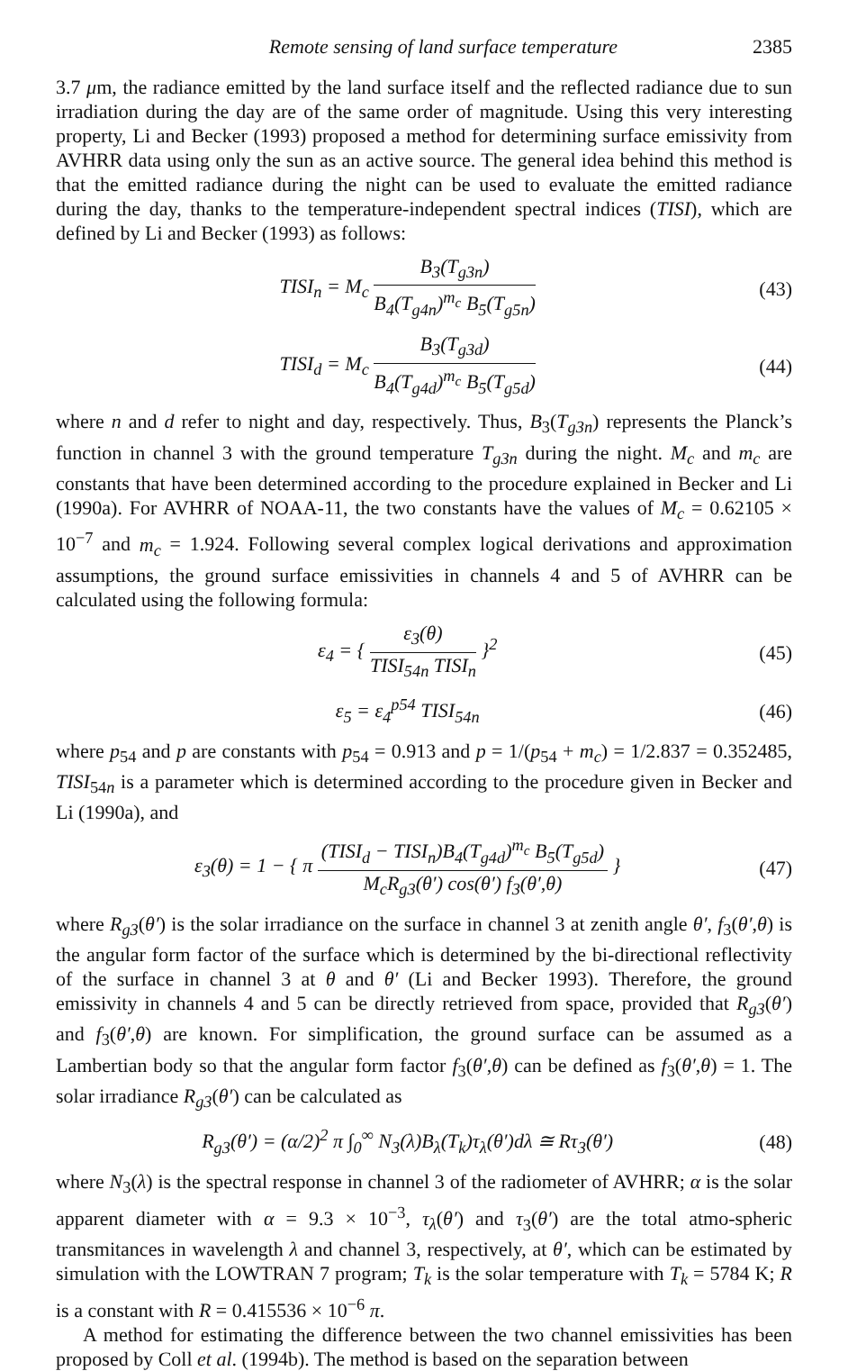Remote sensing of land surface temperature 2385
3.7 μm, the radiance emitted by the land surface itself and the reflected radiance due to sun irradiation during the day are of the same order of magnitude. Using this very interesting property, Li and Becker (1993) proposed a method for determining surface emissivity from AVHRR data using only the sun as an active source. The general idea behind this method is that the emitted radiance during the night can be used to evaluate the emitted radiance during the day, thanks to the temperature-independent spectral indices (TISI), which are defined by Li and Becker (1993) as follows:
TISI<sub>n</sub> = M<sub>c</sub> B<sub>3</sub>(T<sub>g3n</sub>) B<sub>4</sub>(T<sub>g4n</sub>)<sup>m<sub>c</sub></sup> B<sub>5</sub>(T<sub>g5n</sub>) (43)
TISI<sub>d</sub> = M<sub>c</sub> B<sub>3</sub>(T<sub>g3d</sub>) B<sub>4</sub>(T<sub>g4d</sub>)<sup>m<sub>c</sub></sup> B<sub>5</sub>(T<sub>g5d</sub>) (44)
where n and d refer to night and day, respectively. Thus, B<sub>3</sub>(T<sub>g3n</sub>) represents the Planck’s function in channel 3 with the ground temperature T<sub>g3n</sub> during the night. M<sub>c</sub> and m<sub>c</sub> are constants that have been determined according to the procedure explained in Becker and Li (1990a). For AVHRR of NOAA-11, the two constants have the values of M<sub>c</sub> = 0.62105 × 10<sup>−7</sup> and m<sub>c</sub> = 1.924. Following several complex logical derivations and approximation assumptions, the ground surface emissivities in channels 4 and 5 of AVHRR can be calculated using the following formula:
ε<sub>4</sub> = { ε<sub>3</sub>(θ) TISI<sub>54n</sub> TISI<sub>n</sub> }<sup>2</sup> (45)
ε<sub>5</sub> = ε<sub>4</sub><sup>p54</sup> TISI<sub>54n</sub> (46)
where p<sub>54</sub> and p are constants with p<sub>54</sub> = 0.913 and p = 1/(p<sub>54</sub> + m<sub>c</sub>) = 1/2.837 = 0.352485, TISI<sub>54n</sub> is a parameter which is determined according to the procedure given in Becker and Li (1990a), and
ε<sub>3</sub>(θ) = 1 − { π (TISI<sub>d</sub> − TISI<sub>n</sub>)B<sub>4</sub>(T<sub>g4d</sub>)<sup>m<sub>c</sub></sup> B<sub>5</sub>(T<sub>g5d</sub>) M<sub>c</sub>R<sub>g3</sub>(θ′) cos(θ′) f<sub>3</sub>(θ′,θ) } (47)
where R<sub>g3</sub>(θ′) is the solar irradiance on the surface in channel 3 at zenith angle θ′, f<sub>3</sub>(θ′,θ) is the angular form factor of the surface which is determined by the bi-directional reflectivity of the surface in channel 3 at θ and θ′ (Li and Becker 1993). Therefore, the ground emissivity in channels 4 and 5 can be directly retrieved from space, provided that R<sub>g3</sub>(θ′) and f<sub>3</sub>(θ′,θ) are known. For simplification, the ground surface can be assumed as a Lambertian body so that the angular form factor f<sub>3</sub>(θ′,θ) can be defined as f<sub>3</sub>(θ′,θ) = 1. The solar irradiance R<sub>g3</sub>(θ′) can be calculated as
R<sub>g3</sub>(θ′) = (α/2)<sup>2</sup> π ∫<sub>0</sub><sup>∞</sup> N<sub>3</sub>(λ)B<sub>λ</sub>(T<sub>k</sub>)τ<sub>λ</sub>(θ′)dλ ≅ Rτ<sub>3</sub>(θ′) (48)
where N<sub>3</sub>(λ) is the spectral response in channel 3 of the radiometer of AVHRR; α is the solar apparent diameter with α = 9.3 × 10<sup>−3</sup>, τ<sub>λ</sub>(θ′) and τ<sub>3</sub>(θ′) are the total atmo-spheric transmitances in wavelength λ and channel 3, respectively, at θ′, which can be estimated by simulation with the LOWTRAN 7 program; T<sub>k</sub> is the solar temperature with T<sub>k</sub> = 5784 K; R is a constant with R = 0.415536 × 10<sup>−6</sup> π.
A method for estimating the difference between the two channel emissivities has been proposed by Coll et al. (1994b). The method is based on the separation between